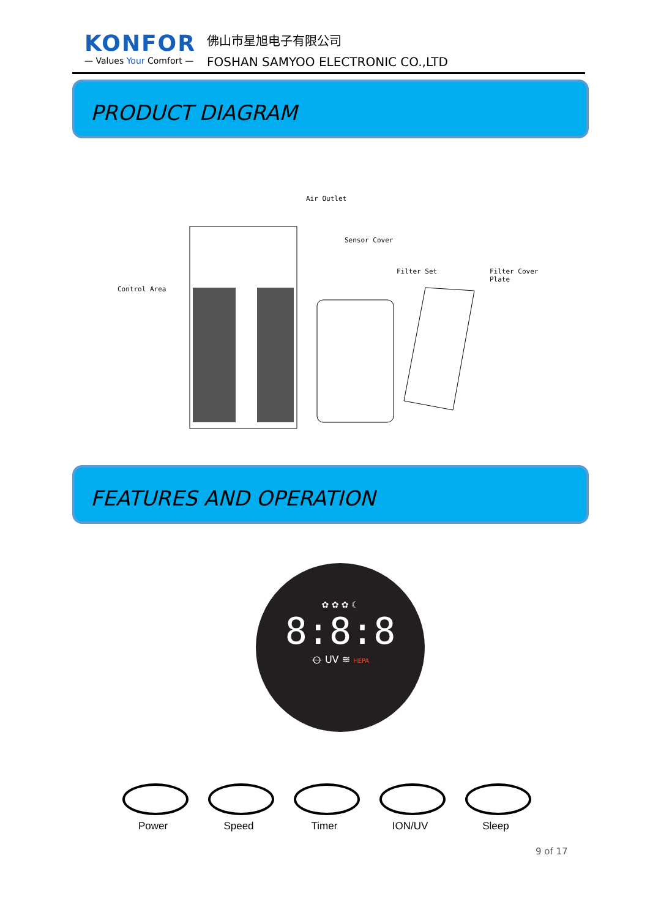KONFOR
— Values Your Comfort —
佛山市星旭电子有限公司
FOSHAN SAMYOO ELECTRONIC CO.,LTD
PRODUCT DIAGRAM
Air Outlet
Sensor Cover
Filter Set
Filter Cover
Plate
Control Area
FEATURES AND OPERATION
✿ ✿ ✿ ☾
8:8:8
⦵ UV ≋ HEPA
Power Speed Timer ION/UV Sleep
9 of 17